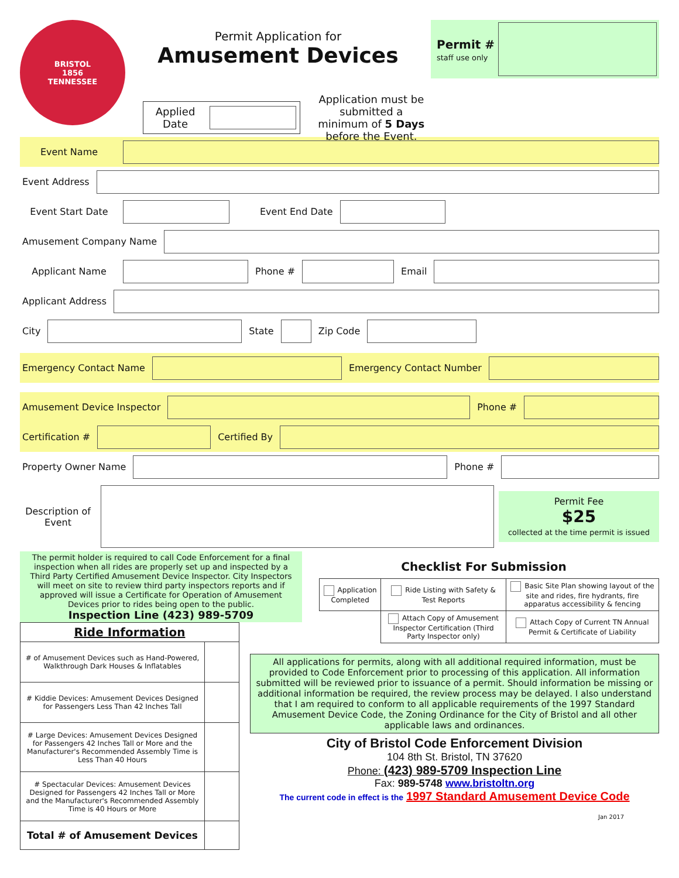BRISTOL
1856
TENNESSEE
Permit Application for
Amusement Devices
Applied Date
Application must be submitted a
minimum of 5 Days before the Event.
Permit #
staff use only
Event Name
Event Address
Event Start Date Event End Date
Amusement Company Name
Applicant Name Phone # Email
Applicant Address
City State Zip Code
Emergency Contact Name Emergency Contact Number
Amusement Device Inspector Phone #
Certification # Certified By
Property Owner Name Phone #
Description of
Event
Permit Fee
$25
collected at the time permit is issued
The permit holder is required to call Code Enforcement for a final inspection when all rides are properly set up and inspected by a Third Party Certified Amusement Device Inspector. City Inspectors will meet on site to review third party inspectors reports and if approved will issue a Certificate for Operation of Amusement Devices prior to rides being open to the public.
Inspection Line (423) 989-5709
| Ride Information | |
| # of Amusement Devices such as Hand-Powered, Walkthrough Dark Houses & Inflatables | |
| # Kiddie Devices: Amusement Devices Designed for Passengers Less Than 42 Inches Tall | |
| # Large Devices: Amusement Devices Designed for Passengers 42 Inches Tall or More and the Manufacturer's Recommended Assembly Time is Less Than 40 Hours | |
| # Spectacular Devices: Amusement Devices Designed for Passengers 42 Inches Tall or More and the Manufacturer's Recommended Assembly Time is 40 Hours or More | |
| Total # of Amusement Devices | |
Checklist For Submission
| Application Completed | Ride Listing with Safety & Test Reports | Basic Site Plan showing layout of the site and rides, fire hydrants, fire apparatus accessibility & fencing |
| | Attach Copy of Amusement Inspector Certification (Third Party Inspector only) | Attach Copy of Current TN Annual Permit & Certificate of Liability |
All applications for permits, along with all additional required information, must be provided to Code Enforcement prior to processing of this application. All information submitted will be reviewed prior to issuance of a permit. Should information be missing or additional information be required, the review process may be delayed. I also understand that I am required to conform to all applicable requirements of the 1997 Standard Amusement Device Code, the Zoning Ordinance for the City of Bristol and all other applicable laws and ordinances.
City of Bristol Code Enforcement Division
104 8th St. Bristol, TN 37620
Phone: (423) 989-5709 Inspection Line
Fax: 989-5748 www.bristoltn.org
The current code in effect is the 1997 Standard Amusement Device Code
Jan 2017